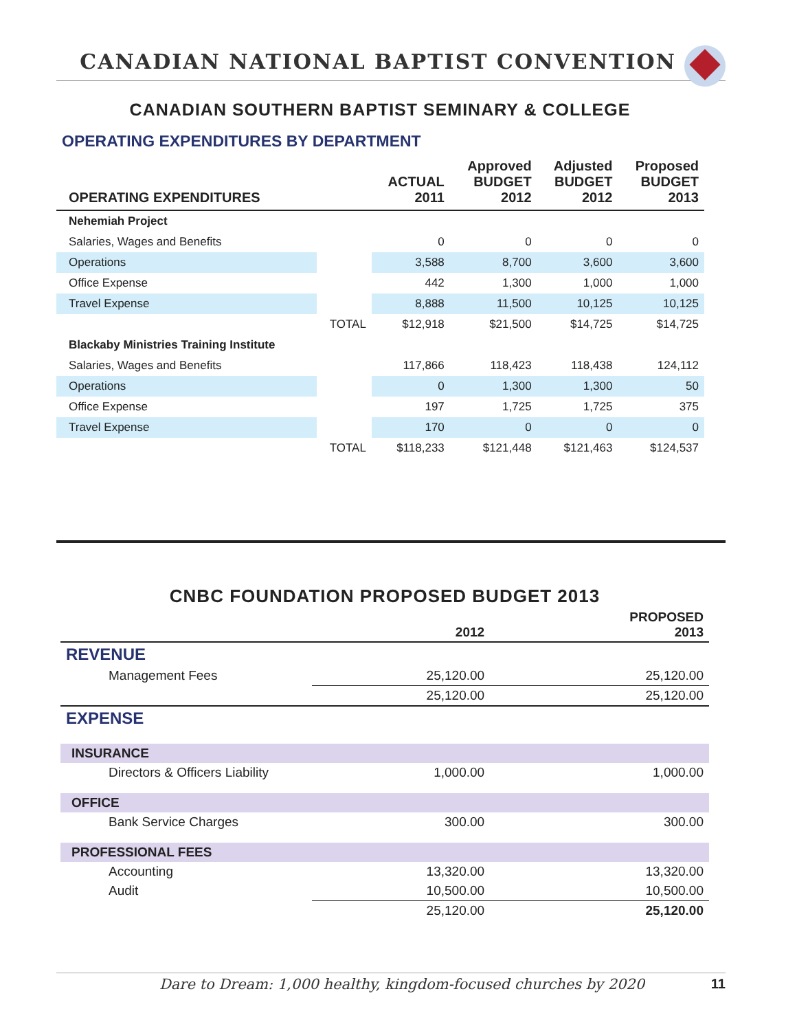CANADIAN NATIONAL BAPTIST CONVENTION
CANADIAN SOUTHERN BAPTIST SEMINARY & COLLEGE
OPERATING EXPENDITURES BY DEPARTMENT
| OPERATING EXPENDITURES | | ACTUAL 2011 | Approved BUDGET 2012 | Adjusted BUDGET 2012 | Proposed BUDGET 2013 |
| --- | --- | --- | --- | --- | --- |
| Nehemiah Project | | | | | |
| Salaries, Wages and Benefits | | 0 | 0 | 0 | 0 |
| Operations | | 3,588 | 8,700 | 3,600 | 3,600 |
| Office Expense | | 442 | 1,300 | 1,000 | 1,000 |
| Travel Expense | | 8,888 | 11,500 | 10,125 | 10,125 |
| | TOTAL | $12,918 | $21,500 | $14,725 | $14,725 |
| Blackaby Ministries Training Institute | | | | | |
| Salaries, Wages and Benefits | | 117,866 | 118,423 | 118,438 | 124,112 |
| Operations | | 0 | 1,300 | 1,300 | 50 |
| Office Expense | | 197 | 1,725 | 1,725 | 375 |
| Travel Expense | | 170 | 0 | 0 | 0 |
| | TOTAL | $118,233 | $121,448 | $121,463 | $124,537 |
CNBC FOUNDATION PROPOSED BUDGET 2013
| | 2012 | PROPOSED 2013 |
| --- | --- | --- |
| REVENUE | | |
| Management Fees | 25,120.00 | 25,120.00 |
| | 25,120.00 | 25,120.00 |
| EXPENSE | | |
| INSURANCE | | |
| Directors & Officers Liability | 1,000.00 | 1,000.00 |
| OFFICE | | |
| Bank Service Charges | 300.00 | 300.00 |
| PROFESSIONAL FEES | | |
| Accounting | 13,320.00 | 13,320.00 |
| Audit | 10,500.00 | 10,500.00 |
| | 25,120.00 | 25,120.00 |
Dare to Dream: 1,000 healthy, kingdom-focused churches by 2020 11